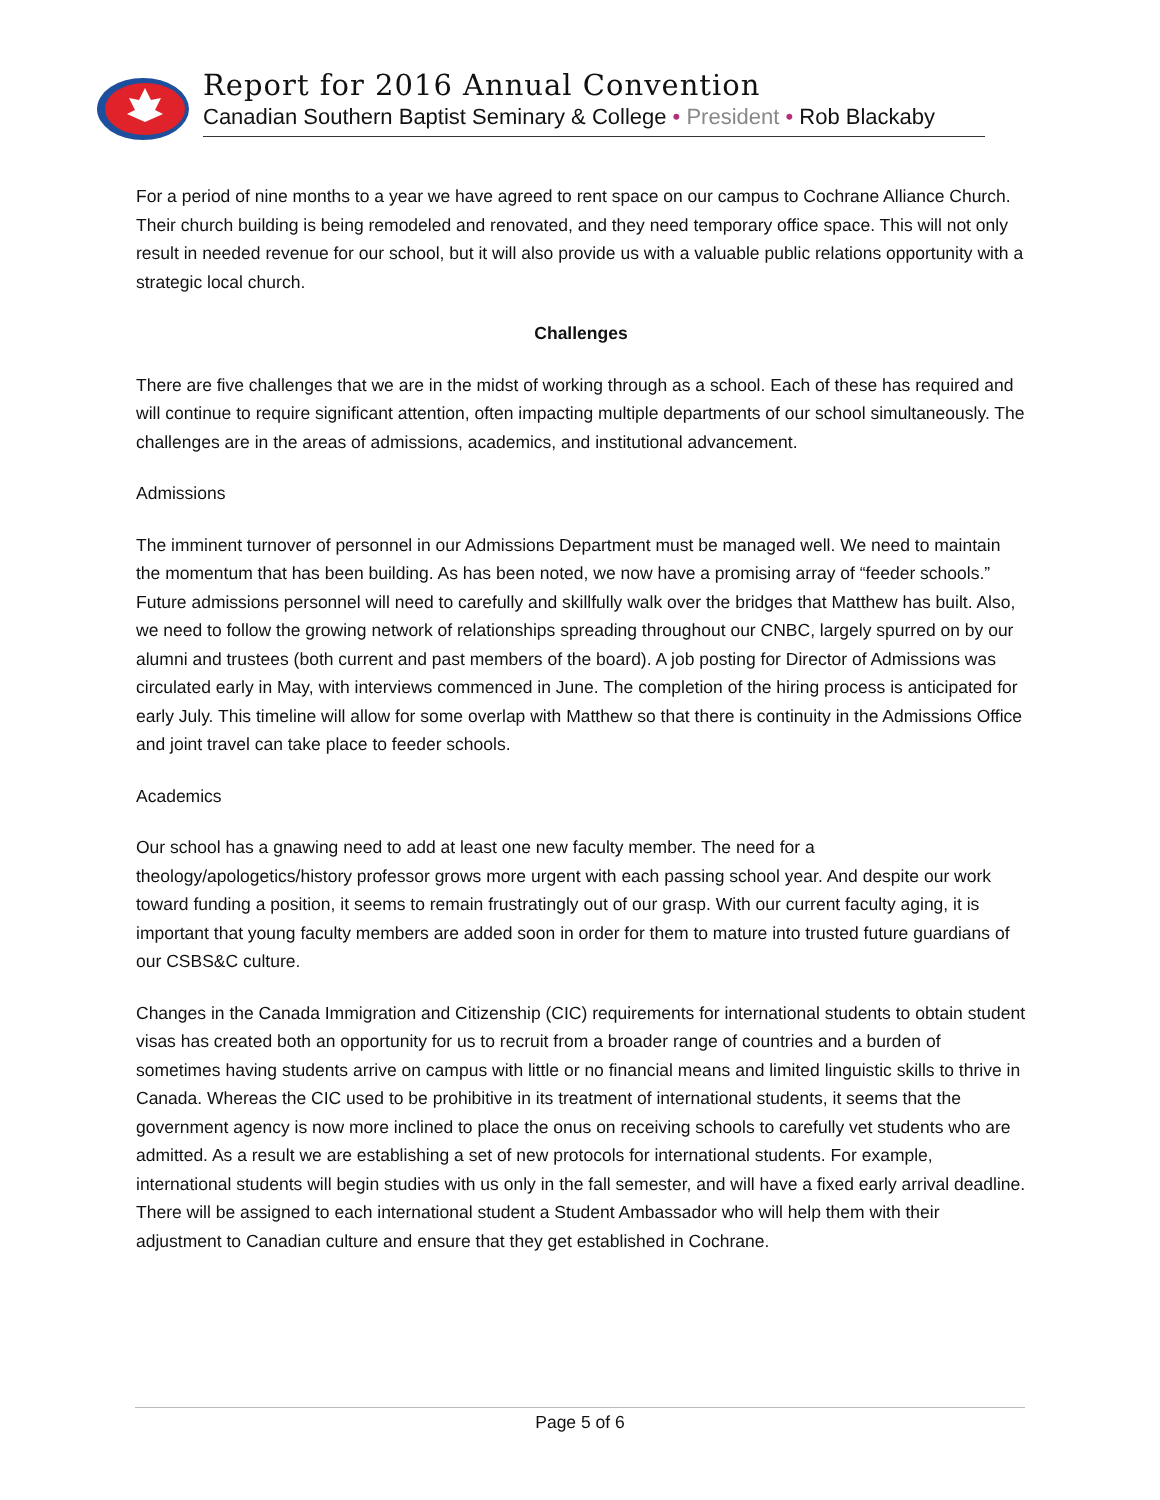Report for 2016 Annual Convention
Canadian Southern Baptist Seminary & College • President • Rob Blackaby
For a period of nine months to a year we have agreed to rent space on our campus to Cochrane Alliance Church. Their church building is being remodeled and renovated, and they need temporary office space. This will not only result in needed revenue for our school, but it will also provide us with a valuable public relations opportunity with a strategic local church.
Challenges
There are five challenges that we are in the midst of working through as a school. Each of these has required and will continue to require significant attention, often impacting multiple departments of our school simultaneously. The challenges are in the areas of admissions, academics, and institutional advancement.
Admissions
The imminent turnover of personnel in our Admissions Department must be managed well. We need to maintain the momentum that has been building. As has been noted, we now have a promising array of “feeder schools.” Future admissions personnel will need to carefully and skillfully walk over the bridges that Matthew has built. Also, we need to follow the growing network of relationships spreading throughout our CNBC, largely spurred on by our alumni and trustees (both current and past members of the board). A job posting for Director of Admissions was circulated early in May, with interviews commenced in June. The completion of the hiring process is anticipated for early July. This timeline will allow for some overlap with Matthew so that there is continuity in the Admissions Office and joint travel can take place to feeder schools.
Academics
Our school has a gnawing need to add at least one new faculty member. The need for a theology/apologetics/history professor grows more urgent with each passing school year. And despite our work toward funding a position, it seems to remain frustratingly out of our grasp. With our current faculty aging, it is important that young faculty members are added soon in order for them to mature into trusted future guardians of our CSBS&C culture.
Changes in the Canada Immigration and Citizenship (CIC) requirements for international students to obtain student visas has created both an opportunity for us to recruit from a broader range of countries and a burden of sometimes having students arrive on campus with little or no financial means and limited linguistic skills to thrive in Canada. Whereas the CIC used to be prohibitive in its treatment of international students, it seems that the government agency is now more inclined to place the onus on receiving schools to carefully vet students who are admitted. As a result we are establishing a set of new protocols for international students. For example, international students will begin studies with us only in the fall semester, and will have a fixed early arrival deadline. There will be assigned to each international student a Student Ambassador who will help them with their adjustment to Canadian culture and ensure that they get established in Cochrane.
Page 5 of 6